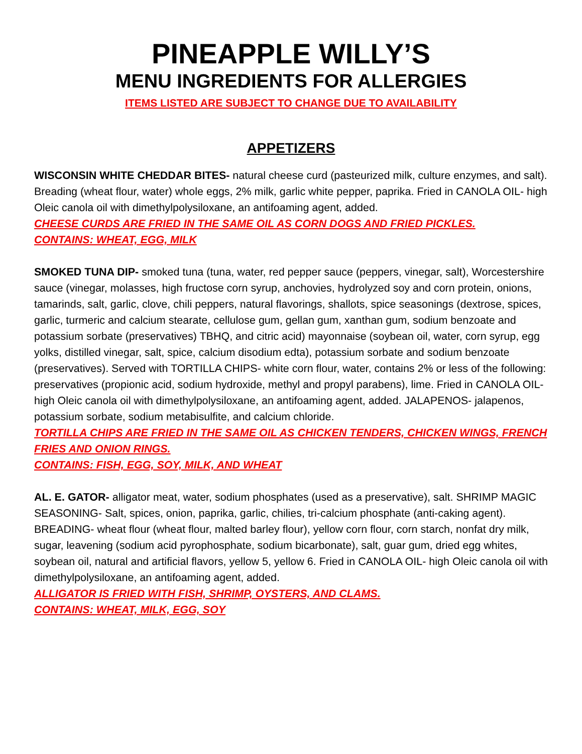PINEAPPLE WILLY’S
MENU INGREDIENTS FOR ALLERGIES
ITEMS LISTED ARE SUBJECT TO CHANGE DUE TO AVAILABILITY
APPETIZERS
WISCONSIN WHITE CHEDDAR BITES- natural cheese curd (pasteurized milk, culture enzymes, and salt). Breading (wheat flour, water) whole eggs, 2% milk, garlic white pepper, paprika. Fried in CANOLA OIL- high Oleic canola oil with dimethylpolysiloxane, an antifoaming agent, added.
CHEESE CURDS ARE FRIED IN THE SAME OIL AS CORN DOGS AND FRIED PICKLES.
CONTAINS: WHEAT, EGG, MILK
SMOKED TUNA DIP- smoked tuna (tuna, water, red pepper sauce (peppers, vinegar, salt), Worcestershire sauce (vinegar, molasses, high fructose corn syrup, anchovies, hydrolyzed soy and corn protein, onions, tamarinds, salt, garlic, clove, chili peppers, natural flavorings, shallots, spice seasonings (dextrose, spices, garlic, turmeric and calcium stearate, cellulose gum, gellan gum, xanthan gum, sodium benzoate and potassium sorbate (preservatives) TBHQ, and citric acid) mayonnaise (soybean oil, water, corn syrup, egg yolks, distilled vinegar, salt, spice, calcium disodium edta), potassium sorbate and sodium benzoate (preservatives). Served with TORTILLA CHIPS- white corn flour, water, contains 2% or less of the following: preservatives (propionic acid, sodium hydroxide, methyl and propyl parabens), lime. Fried in CANOLA OIL- high Oleic canola oil with dimethylpolysiloxane, an antifoaming agent, added. JALAPENOS- jalapenos, potassium sorbate, sodium metabisulfite, and calcium chloride.
TORTILLA CHIPS ARE FRIED IN THE SAME OIL AS CHICKEN TENDERS, CHICKEN WINGS, FRENCH FRIES AND ONION RINGS.
CONTAINS: FISH, EGG, SOY, MILK, AND WHEAT
AL. E. GATOR- alligator meat, water, sodium phosphates (used as a preservative), salt. SHRIMP MAGIC SEASONING- Salt, spices, onion, paprika, garlic, chilies, tri-calcium phosphate (anti-caking agent). BREADING- wheat flour (wheat flour, malted barley flour), yellow corn flour, corn starch, nonfat dry milk, sugar, leavening (sodium acid pyrophosphate, sodium bicarbonate), salt, guar gum, dried egg whites, soybean oil, natural and artificial flavors, yellow 5, yellow 6. Fried in CANOLA OIL- high Oleic canola oil with dimethylpolysiloxane, an antifoaming agent, added.
ALLIGATOR IS FRIED WITH FISH, SHRIMP, OYSTERS, AND CLAMS.
CONTAINS: WHEAT, MILK, EGG, SOY